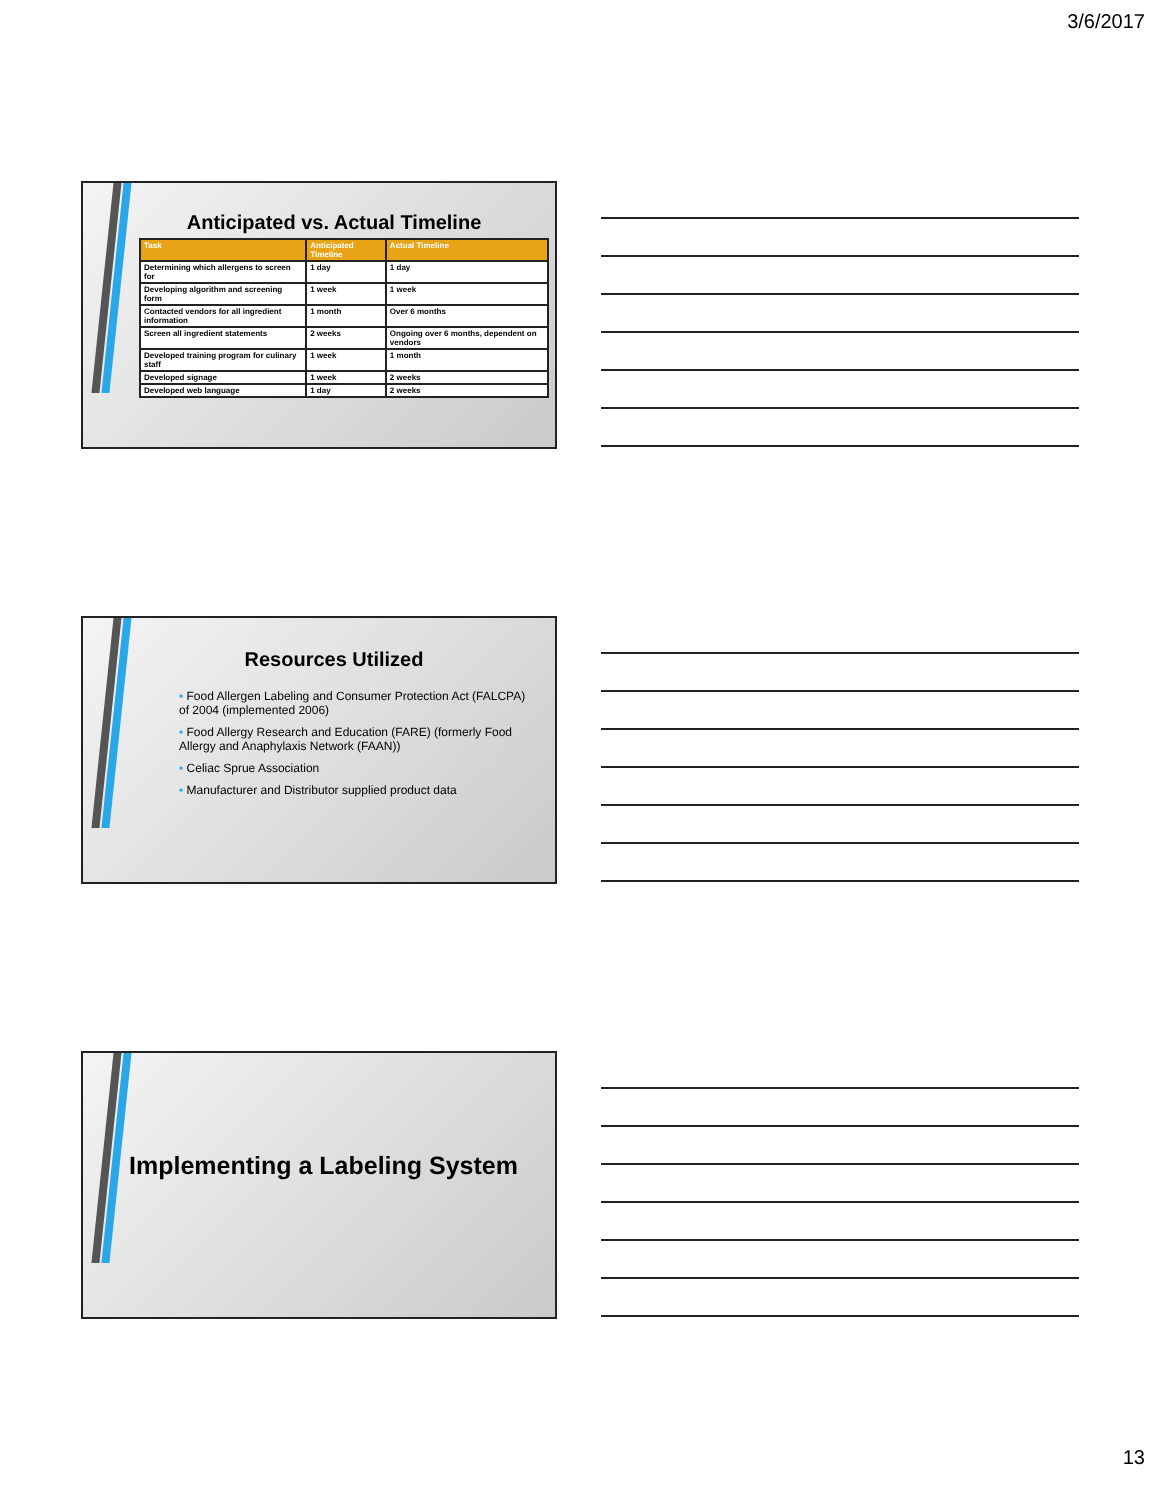3/6/2017
Anticipated vs. Actual Timeline
| Task | Anticipated Timeline | Actual Timeline |
| --- | --- | --- |
| Determining which allergens to screen for | 1 day | 1 day |
| Developing algorithm and screening form | 1 week | 1 week |
| Contacted vendors for all ingredient information | 1 month | Over 6 months |
| Screen all ingredient statements | 2 weeks | Ongoing over 6 months, dependent on vendors |
| Developed training program for culinary staff | 1 week | 1 month |
| Developed signage | 1 week | 2 weeks |
| Developed web language | 1 day | 2 weeks |
Resources Utilized
• Food Allergen Labeling and Consumer Protection Act (FALCPA) of 2004 (implemented 2006)
• Food Allergy Research and Education (FARE) (formerly Food Allergy and Anaphylaxis Network (FAAN))
• Celiac Sprue Association
• Manufacturer and Distributor supplied product data
Implementing a Labeling System
13